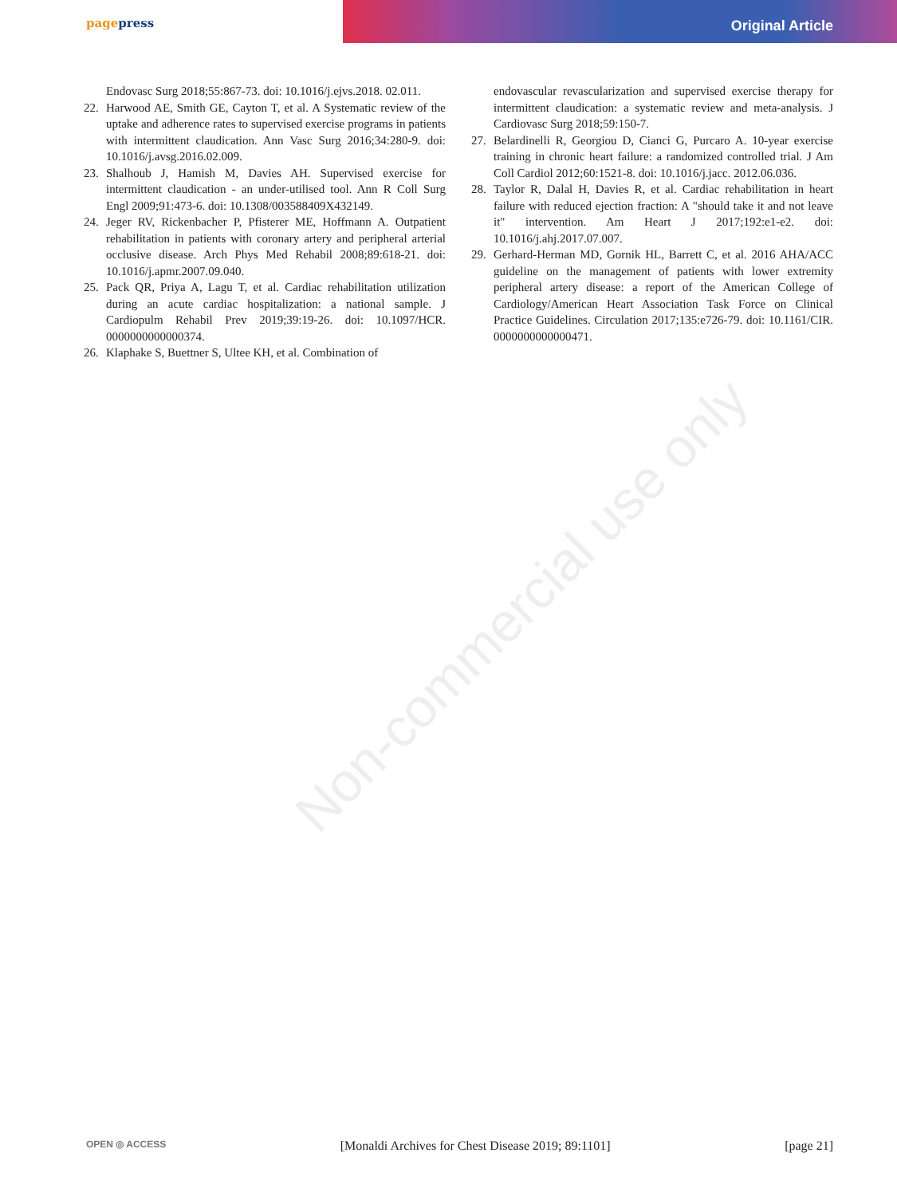pagepress
Original Article
Endovasc Surg 2018;55:867-73. doi: 10.1016/j.ejvs.2018. 02.011.
22. Harwood AE, Smith GE, Cayton T, et al. A Systematic review of the uptake and adherence rates to supervised exercise programs in patients with intermittent claudication. Ann Vasc Surg 2016;34:280-9. doi: 10.1016/j.avsg.2016.02.009.
23. Shalhoub J, Hamish M, Davies AH. Supervised exercise for intermittent claudication - an under-utilised tool. Ann R Coll Surg Engl 2009;91:473-6. doi: 10.1308/003588409X432149.
24. Jeger RV, Rickenbacher P, Pfisterer ME, Hoffmann A. Outpatient rehabilitation in patients with coronary artery and peripheral arterial occlusive disease. Arch Phys Med Rehabil 2008;89:618-21. doi: 10.1016/j.apmr.2007.09.040.
25. Pack QR, Priya A, Lagu T, et al. Cardiac rehabilitation utilization during an acute cardiac hospitalization: a national sample. J Cardiopulm Rehabil Prev 2019;39:19-26. doi: 10.1097/HCR. 0000000000000374.
26. Klaphake S, Buettner S, Ultee KH, et al. Combination of
endovascular revascularization and supervised exercise therapy for intermittent claudication: a systematic review and meta-analysis. J Cardiovasc Surg 2018;59:150-7.
27. Belardinelli R, Georgiou D, Cianci G, Purcaro A. 10-year exercise training in chronic heart failure: a randomized controlled trial. J Am Coll Cardiol 2012;60:1521-8. doi: 10.1016/j.jacc. 2012.06.036.
28. Taylor R, Dalal H, Davies R, et al. Cardiac rehabilitation in heart failure with reduced ejection fraction: A "should take it and not leave it" intervention. Am Heart J 2017;192:e1-e2. doi: 10.1016/j.ahj.2017.07.007.
29. Gerhard-Herman MD, Gornik HL, Barrett C, et al. 2016 AHA/ACC guideline on the management of patients with lower extremity peripheral artery disease: a report of the American College of Cardiology/American Heart Association Task Force on Clinical Practice Guidelines. Circulation 2017;135:e726-79. doi: 10.1161/CIR. 0000000000000471.
Non-commercial use only
OPEN ◎ ACCESS [Monaldi Archives for Chest Disease 2019; 89:1101] [page 21]